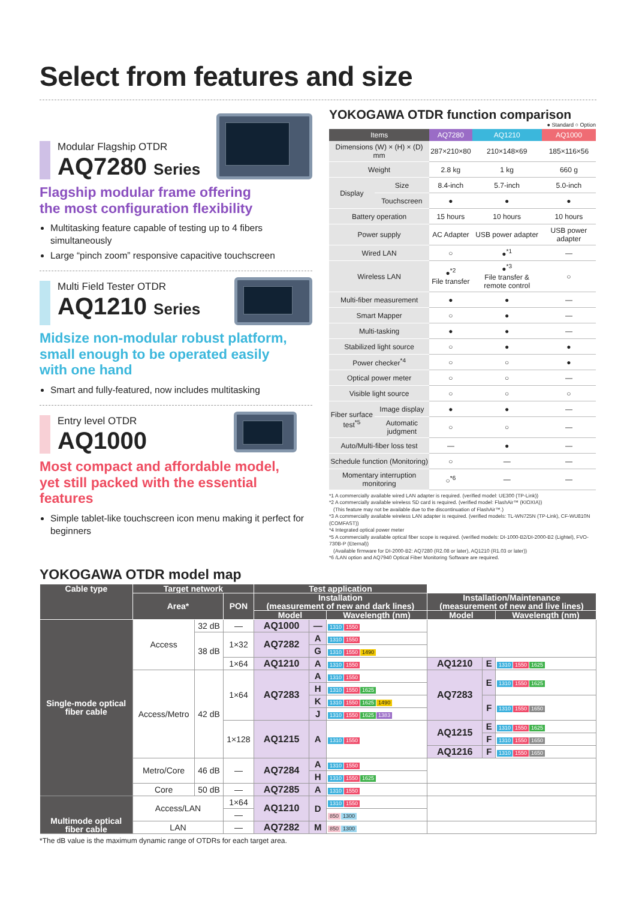Select from features and size
Modular Flagship OTDR
AQ7280 Series
Flagship modular frame offering
the most configuration flexibility
Multitasking feature capable of testing up to 4 fibers simultaneously
Large “pinch zoom” responsive capacitive touchscreen
Multi Field Tester OTDR
AQ1210 Series
Midsize non-modular robust platform,
small enough to be operated easily
with one hand
Smart and fully-featured, now includes multitasking
Entry level OTDR
AQ1000
Most compact and affordable model,
yet still packed with the essential features
Simple tablet-like touchscreen icon menu making it perfect for beginners
YOKOGAWA OTDR function comparison
● Standard ○ Option
| Items | | AQ7280 | AQ1210 | AQ1000 |
| --- | --- | --- | --- | --- |
| Dimensions (W) × (H) × (D) mm | | 287×210×80 | 210×148×69 | 185×116×56 |
| Weight | | 2.8 kg | 1 kg | 660 g |
| Display | Size | 8.4-inch | 5.7-inch | 5.0-inch |
| | Touchscreen | ● | ● | ● |
| Battery operation | | 15 hours | 10 hours | 10 hours |
| Power supply | | AC Adapter | USB power adapter | USB power adapter |
| Wired LAN | | ○ | ●<sup>*1</sup> | — |
| Wireless LAN | | ●<sup>*2</sup> File transfer | ●<sup>*3</sup> File transfer & remote control | ○ |
| Multi-fiber measurement | | ● | ● | — |
| Smart Mapper | | ○ | ● | — |
| Multi-tasking | | ● | ● | — |
| Stabilized light source | | ○ | ● | ● |
| Power checker<sup>*4</sup> | | ○ | ○ | ● |
| Optical power meter | | ○ | ○ | — |
| Visible light source | | ○ | ○ | ○ |
| Fiber surface test<sup>*5</sup> | Image display | ● | ● | — |
| | Automatic judgment | ○ | ○ | — |
| Auto/Multi-fiber loss test | | — | ● | — |
| Schedule function (Monitoring) | | ○ | — | — |
| Momentary interruption monitoring | | ○<sup>*6</sup> | — | — |
*1 A commercially available wired LAN adapter is required. (verified model: UE300 (TP-Link))
*2 A commercially available wireless SD card is required. (verified model: FlashAir™ (KIOXIA))
(This feature may not be available due to the discontinuation of FlashAir™.)
*3 A commercially available wireless LAN adapter is required. (verified models: TL-WN725N (TP-Link), CF-WU810N (COMFAST))
*4 Integrated optical power meter
*5 A commercially available optical fiber scope is required. (verified models: DI-1000-B2/DI-2000-B2 (Lightel), FVO-730B-P (Eternal))
(Available firmware for DI-2000-B2: AQ7280 (R2.08 or later), AQ1210 (R1.03 or later))
*6 /LAN option and AQ7940 Optical Fiber Monitoring Software are required.
YOKOGAWA OTDR model map
| Cable type | Target network | | | Test application | | | | | |
| --- | --- | --- | --- | --- | --- | --- | --- | --- | --- |
| | Area* | | PON | Installation (measurement of new and dark lines) | | | Installation/Maintenance (measurement of new and live lines) | | |
| | | | | Model | | Wavelength (nm) | Model | | Wavelength (nm) |
| Single-mode optical fiber cable | Access | 32 dB | — | AQ1000 | — | 1310 1550 | | | |
| | | 38 dB | 1×32 | AQ7282 | A | 1310 1550 | | | |
| | | | | | G | 1310 1550 1490 | | | |
| | | | 1×64 | AQ1210 | A | 1310 1550 | AQ1210 | E | 1310 1550 1625 |
| | Access/Metro | 42 dB | 1×64 | AQ7283 | A | 1310 1550 | AQ7283 | E | 1310 1550 1625 |
| | | | | | H | 1310 1550 1625 | | | |
| | | | | | K | 1310 1550 1625 1490 | | F | 1310 1550 1650 |
| | | | | | J | 1310 1550 1625 1383 | | | |
| | | | 1×128 | AQ1215 | A | 1310 1550 | AQ1215 | E | 1310 1550 1625 |
| | | | | | | | | F | 1310 1550 1650 |
| | | | | | | | AQ1216 | F | 1310 1550 1650 |
| | Metro/Core | 46 dB | — | AQ7284 | A | 1310 1550 | | | |
| | | | | | H | 1310 1550 1625 | | | |
| | Core | 50 dB | — | AQ7285 | A | 1310 1550 | | | |
| Multimode optical fiber cable | Access/LAN | | 1×64 | AQ1210 | D | 1310 1550 | | | |
| | | | — | | | 850 1300 | | | |
| | LAN | | — | AQ7282 | M | 850 1300 | | | |
*The dB value is the maximum dynamic range of OTDRs for each target area.